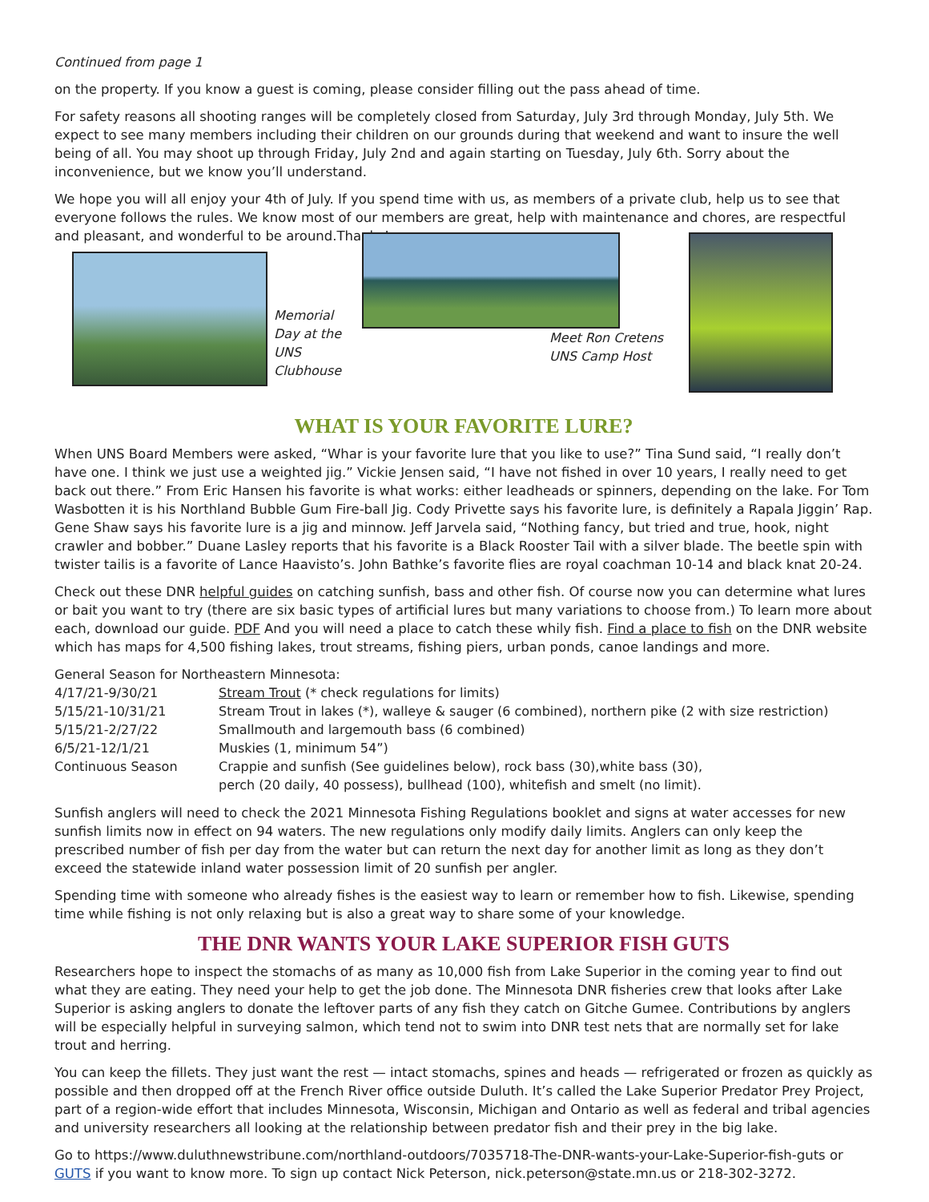Continued from page 1
on the property. If you know a guest is coming, please consider filling out the pass ahead of time.
For safety reasons all shooting ranges will be completely closed from Saturday, July 3rd through Monday, July 5th. We expect to see many members including their children on our grounds during that weekend and want to insure the well being of all. You may shoot up through Friday, July 2nd and again starting on Tuesday, July 6th. Sorry about the inconvenience, but we know you’ll understand.
We hope you will all enjoy your 4th of July. If you spend time with us, as members of a private club, help us to see that everyone follows the rules. We know most of our members are great, help with maintenance and chores, are respectful and pleasant, and wonderful to be around.Thanks!
Memorial Day at the UNS Clubhouse
Meet Ron Cretens UNS Camp Host
WHAT IS YOUR FAVORITE LURE?
When UNS Board Members were asked, “Whar is your favorite lure that you like to use?” Tina Sund said, “I really don’t have one. I think we just use a weighted jig.” Vickie Jensen said, “I have not fished in over 10 years, I really need to get back out there.” From Eric Hansen his favorite is what works: either leadheads or spinners, depending on the lake. For Tom Wasbotten it is his Northland Bubble Gum Fire-ball Jig. Cody Privette says his favorite lure, is definitely a Rapala Jiggin’ Rap. Gene Shaw says his favorite lure is a jig and minnow. Jeff Jarvela said, “Nothing fancy, but tried and true, hook, night crawler and bobber.” Duane Lasley reports that his favorite is a Black Rooster Tail with a silver blade. The beetle spin with twister tailis is a favorite of Lance Haavisto’s. John Bathke’s favorite flies are royal coachman 10-14 and black knat 20-24.
Check out these DNR helpful guides on catching sunfish, bass and other fish. Of course now you can determine what lures or bait you want to try (there are six basic types of artificial lures but many variations to choose from.) To learn more about each, download our guide. PDF And you will need a place to catch these whily fish. Find a place to fish on the DNR website which has maps for 4,500 fishing lakes, trout streams, fishing piers, urban ponds, canoe landings and more.
General Season for Northeastern Minnesota:
| 4/17/21-9/30/21 | Stream Trout (* check regulations for limits) |
| 5/15/21-10/31/21 | Stream Trout in lakes (*), walleye & sauger (6 combined), northern pike (2 with size restriction) |
| 5/15/21-2/27/22 | Smallmouth and largemouth bass (6 combined) |
| 6/5/21-12/1/21 | Muskies (1, minimum 54”) |
| Continuous Season | Crappie and sunfish (See guidelines below), rock bass (30),white bass (30), perch (20 daily, 40 possess), bullhead (100), whitefish and smelt (no limit). |
Sunfish anglers will need to check the 2021 Minnesota Fishing Regulations booklet and signs at water accesses for new sunfish limits now in effect on 94 waters. The new regulations only modify daily limits. Anglers can only keep the prescribed number of fish per day from the water but can return the next day for another limit as long as they don’t exceed the statewide inland water possession limit of 20 sunfish per angler.
Spending time with someone who already fishes is the easiest way to learn or remember how to fish. Likewise, spending time while fishing is not only relaxing but is also a great way to share some of your knowledge.
THE DNR WANTS YOUR LAKE SUPERIOR FISH GUTS
Researchers hope to inspect the stomachs of as many as 10,000 fish from Lake Superior in the coming year to find out what they are eating. They need your help to get the job done. The Minnesota DNR fisheries crew that looks after Lake Superior is asking anglers to donate the leftover parts of any fish they catch on Gitche Gumee. Contributions by anglers will be especially helpful in surveying salmon, which tend not to swim into DNR test nets that are normally set for lake trout and herring.
You can keep the fillets. They just want the rest — intact stomachs, spines and heads — refrigerated or frozen as quickly as possible and then dropped off at the French River office outside Duluth. It’s called the Lake Superior Predator Prey Project, part of a region-wide effort that includes Minnesota, Wisconsin, Michigan and Ontario as well as federal and tribal agencies and university researchers all looking at the relationship between predator fish and their prey in the big lake.
Go to https://www.duluthnewstribune.com/northland-outdoors/7035718-The-DNR-wants-your-Lake-Superior-fish-guts or GUTS if you want to know more. To sign up contact Nick Peterson, nick.peterson@state.mn.us or 218-302-3272.